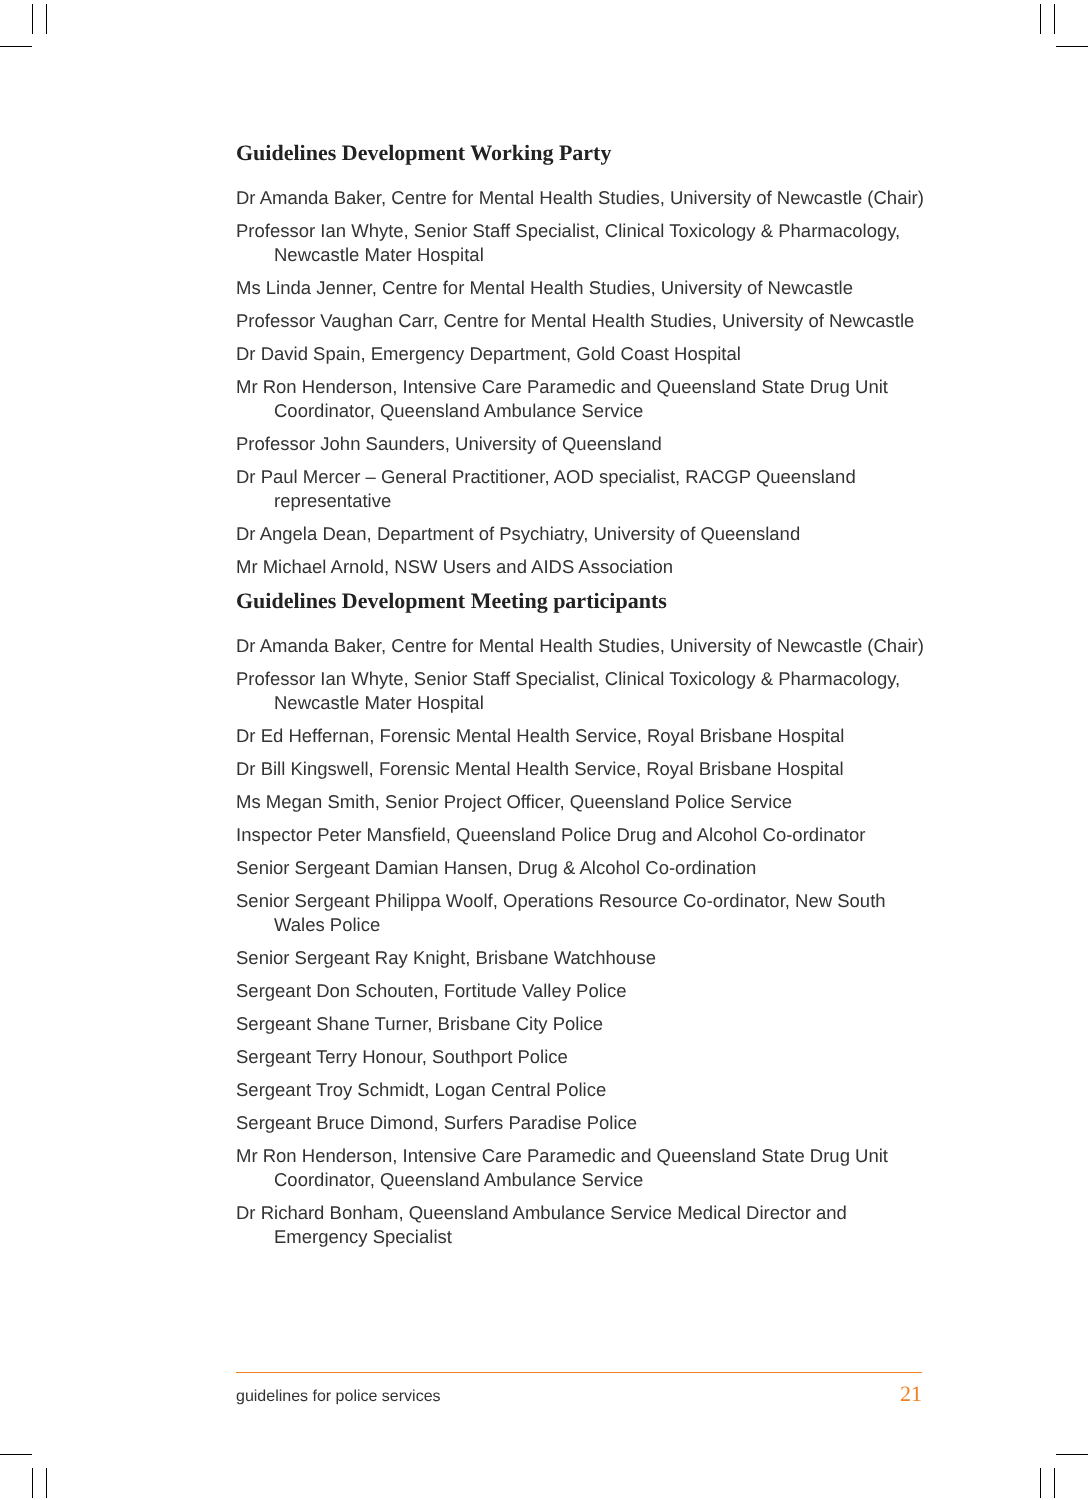Guidelines Development Working Party
Dr Amanda Baker, Centre for Mental Health Studies, University of Newcastle (Chair)
Professor Ian Whyte, Senior Staff Specialist, Clinical Toxicology & Pharmacology, Newcastle Mater Hospital
Ms Linda Jenner, Centre for Mental Health Studies, University of Newcastle
Professor Vaughan Carr, Centre for Mental Health Studies, University of Newcastle
Dr David Spain, Emergency Department, Gold Coast Hospital
Mr Ron Henderson, Intensive Care Paramedic and Queensland State Drug Unit Coordinator, Queensland Ambulance Service
Professor John Saunders, University of Queensland
Dr Paul Mercer – General Practitioner, AOD specialist, RACGP Queensland representative
Dr Angela Dean, Department of Psychiatry, University of Queensland
Mr Michael Arnold, NSW Users and AIDS Association
Guidelines Development Meeting participants
Dr Amanda Baker, Centre for Mental Health Studies, University of Newcastle (Chair)
Professor Ian Whyte, Senior Staff Specialist, Clinical Toxicology & Pharmacology, Newcastle Mater Hospital
Dr Ed Heffernan, Forensic Mental Health Service, Royal Brisbane Hospital
Dr Bill Kingswell, Forensic Mental Health Service, Royal Brisbane Hospital
Ms Megan Smith, Senior Project Officer, Queensland Police Service
Inspector Peter Mansfield, Queensland Police Drug and Alcohol Co-ordinator
Senior Sergeant Damian Hansen, Drug & Alcohol Co-ordination
Senior Sergeant Philippa Woolf, Operations Resource Co-ordinator, New South Wales Police
Senior Sergeant Ray Knight, Brisbane Watchhouse
Sergeant Don Schouten, Fortitude Valley Police
Sergeant Shane Turner, Brisbane City Police
Sergeant Terry Honour, Southport Police
Sergeant Troy Schmidt, Logan Central Police
Sergeant Bruce Dimond, Surfers Paradise Police
Mr Ron Henderson, Intensive Care Paramedic and Queensland State Drug Unit Coordinator, Queensland Ambulance Service
Dr Richard Bonham, Queensland Ambulance Service Medical Director and Emergency Specialist
guidelines for police services 21